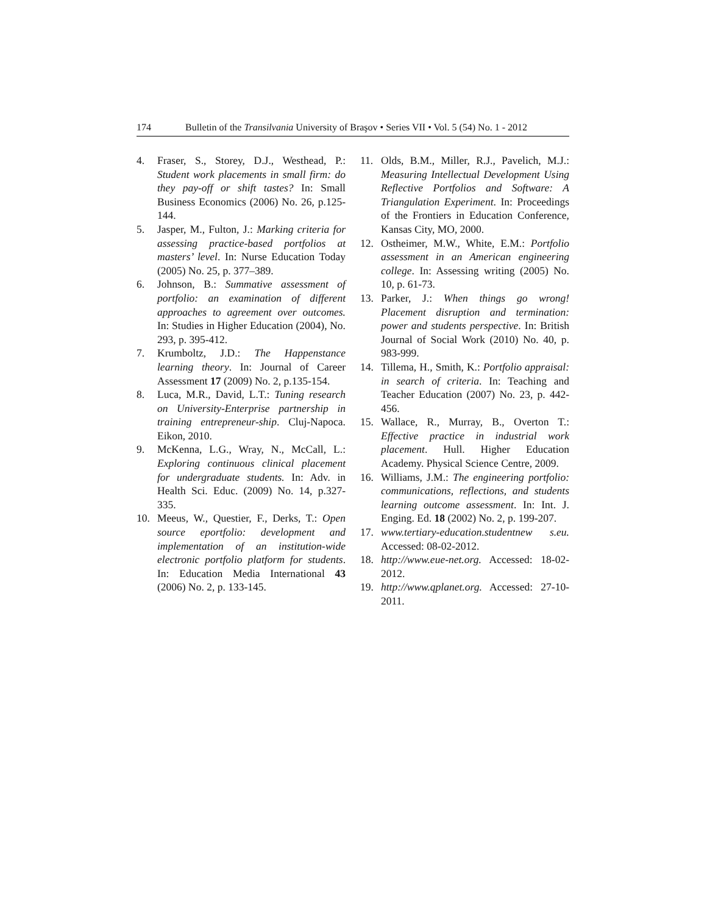174 Bulletin of the Transilvania University of Braşov • Series VII • Vol. 5 (54) No. 1 - 2012
4. Fraser, S., Storey, D.J., Westhead, P.: Student work placements in small firm: do they pay-off or shift tastes? In: Small Business Economics (2006) No. 26, p.125-144.
5. Jasper, M., Fulton, J.: Marking criteria for assessing practice-based portfolios at masters’ level. In: Nurse Education Today (2005) No. 25, p. 377–389.
6. Johnson, B.: Summative assessment of portfolio: an examination of different approaches to agreement over outcomes. In: Studies in Higher Education (2004), No. 293, p. 395-412.
7. Krumboltz, J.D.: The Happenstance learning theory. In: Journal of Career Assessment 17 (2009) No. 2, p.135-154.
8. Luca, M.R., David, L.T.: Tuning research on University-Enterprise partnership in training entrepreneur-ship. Cluj-Napoca. Eikon, 2010.
9. McKenna, L.G., Wray, N., McCall, L.: Exploring continuous clinical placement for undergraduate students. In: Adv. in Health Sci. Educ. (2009) No. 14, p.327-335.
10. Meeus, W., Questier, F., Derks, T.: Open source eportfolio: development and implementation of an institution-wide electronic portfolio platform for students. In: Education Media International 43 (2006) No. 2, p. 133-145.
11. Olds, B.M., Miller, R.J., Pavelich, M.J.: Measuring Intellectual Development Using Reflective Portfolios and Software: A Triangulation Experiment. In: Proceedings of the Frontiers in Education Conference, Kansas City, MO, 2000.
12. Ostheimer, M.W., White, E.M.: Portfolio assessment in an American engineering college. In: Assessing writing (2005) No. 10, p. 61-73.
13. Parker, J.: When things go wrong! Placement disruption and termination: power and students perspective. In: British Journal of Social Work (2010) No. 40, p. 983-999.
14. Tillema, H., Smith, K.: Portfolio appraisal: in search of criteria. In: Teaching and Teacher Education (2007) No. 23, p. 442-456.
15. Wallace, R., Murray, B., Overton T.: Effective practice in industrial work placement. Hull. Higher Education Academy. Physical Science Centre, 2009.
16. Williams, J.M.: The engineering portfolio: communications, reflections, and students learning outcome assessment. In: Int. J. Enging. Ed. 18 (2002) No. 2, p. 199-207.
17. www.tertiary-education.studentnew s.eu. Accessed: 08-02-2012.
18. http://www.eue-net.org. Accessed: 18-02-2012.
19. http://www.qplanet.org. Accessed: 27-10-2011.